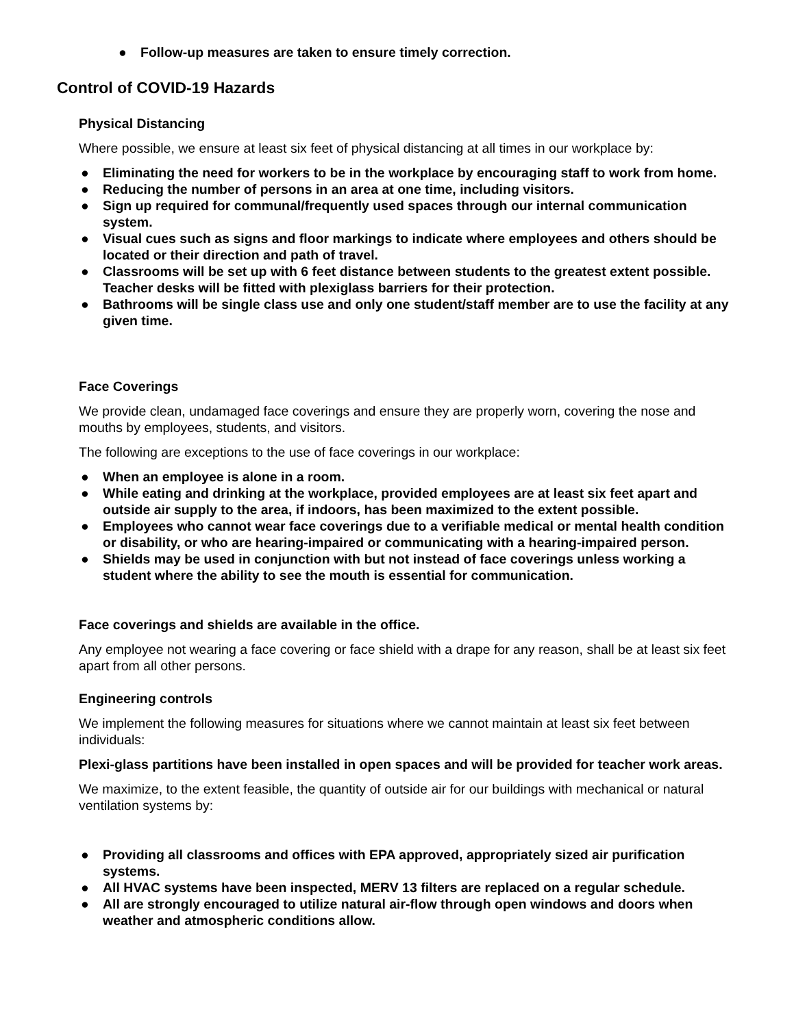● Follow-up measures are taken to ensure timely correction.
Control of COVID-19 Hazards
Physical Distancing
Where possible, we ensure at least six feet of physical distancing at all times in our workplace by:
● Eliminating the need for workers to be in the workplace by encouraging staff to work from home.
● Reducing the number of persons in an area at one time, including visitors.
● Sign up required for communal/frequently used spaces through our internal communication system.
● Visual cues such as signs and floor markings to indicate where employees and others should be located or their direction and path of travel.
● Classrooms will be set up with 6 feet distance between students to the greatest extent possible. Teacher desks will be fitted with plexiglass barriers for their protection.
● Bathrooms will be single class use and only one student/staff member are to use the facility at any given time.
Face Coverings
We provide clean, undamaged face coverings and ensure they are properly worn, covering the nose and mouths by employees, students, and visitors.
The following are exceptions to the use of face coverings in our workplace:
● When an employee is alone in a room.
● While eating and drinking at the workplace, provided employees are at least six feet apart and outside air supply to the area, if indoors, has been maximized to the extent possible.
● Employees who cannot wear face coverings due to a verifiable medical or mental health condition or disability, or who are hearing-impaired or communicating with a hearing-impaired person.
● Shields may be used in conjunction with but not instead of face coverings unless working a student where the ability to see the mouth is essential for communication.
Face coverings and shields are available in the office.
Any employee not wearing a face covering or face shield with a drape for any reason, shall be at least six feet apart from all other persons.
Engineering controls
We implement the following measures for situations where we cannot maintain at least six feet between individuals:
Plexi-glass partitions have been installed in open spaces and will be provided for teacher work areas.
We maximize, to the extent feasible, the quantity of outside air for our buildings with mechanical or natural ventilation systems by:
● Providing all classrooms and offices with EPA approved, appropriately sized air purification systems.
● All HVAC systems have been inspected, MERV 13 filters are replaced on a regular schedule.
● All are strongly encouraged to utilize natural air-flow through open windows and doors when weather and atmospheric conditions allow.